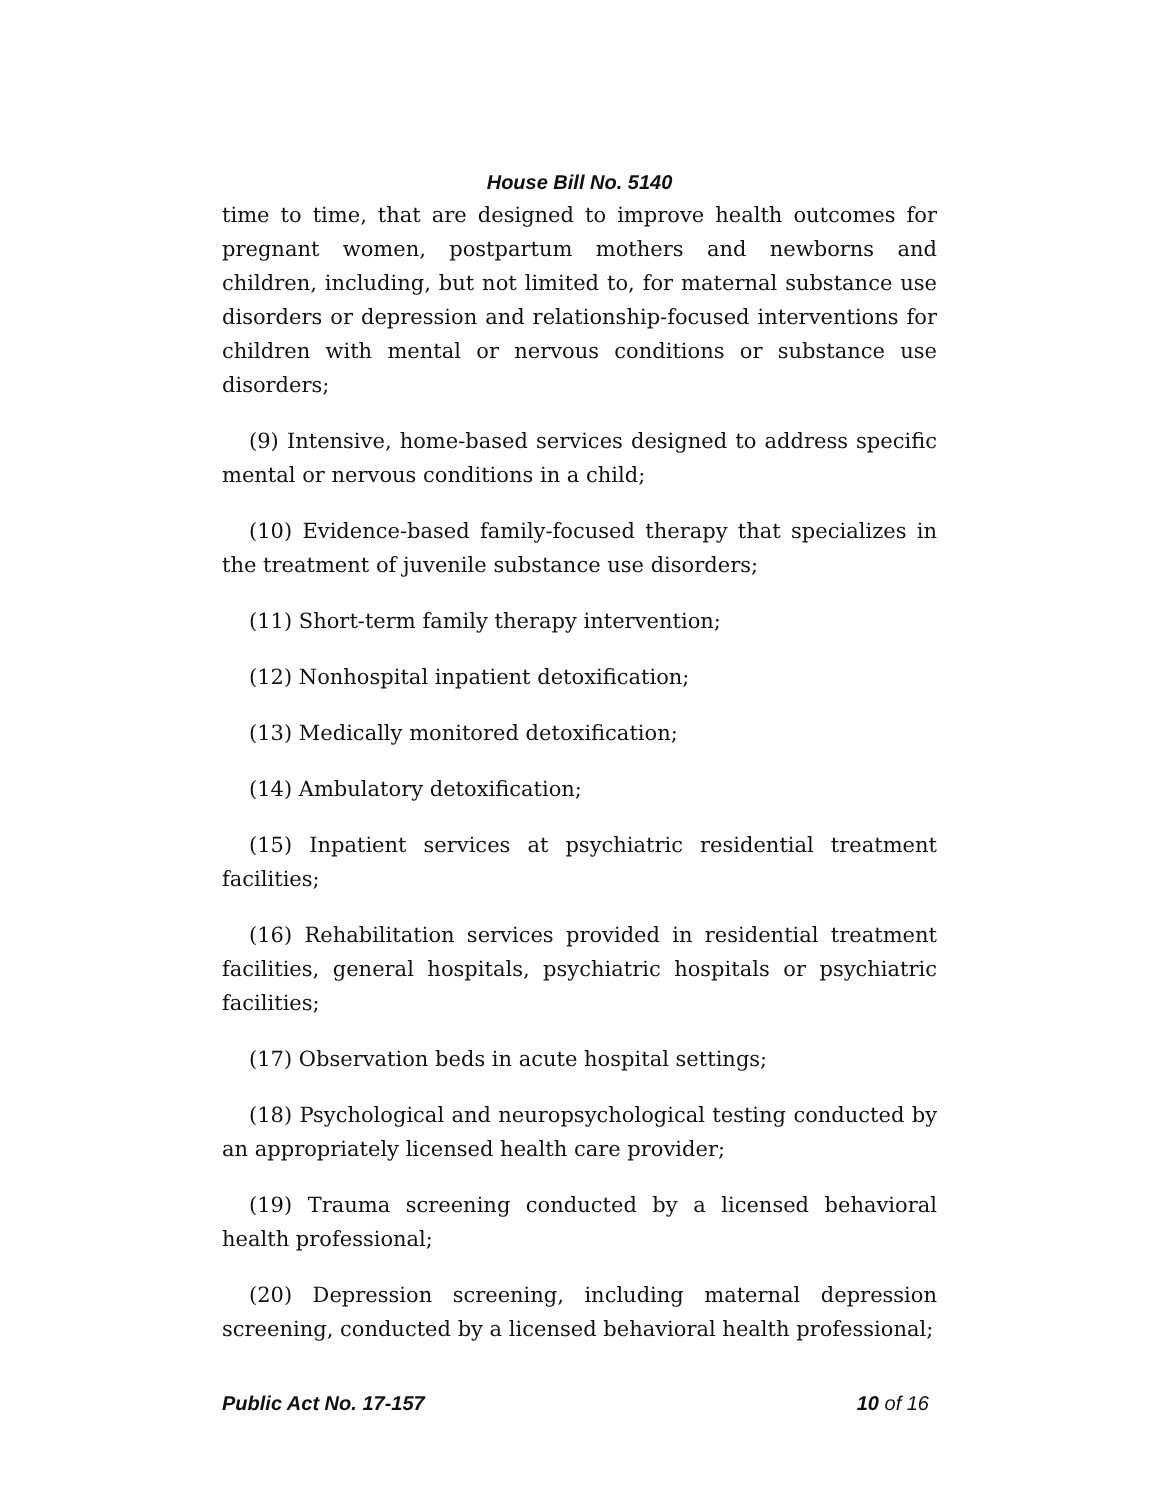House Bill No. 5140
time to time, that are designed to improve health outcomes for pregnant women, postpartum mothers and newborns and children, including, but not limited to, for maternal substance use disorders or depression and relationship-focused interventions for children with mental or nervous conditions or substance use disorders;
(9) Intensive, home-based services designed to address specific mental or nervous conditions in a child;
(10) Evidence-based family-focused therapy that specializes in the treatment of juvenile substance use disorders;
(11) Short-term family therapy intervention;
(12) Nonhospital inpatient detoxification;
(13) Medically monitored detoxification;
(14) Ambulatory detoxification;
(15) Inpatient services at psychiatric residential treatment facilities;
(16) Rehabilitation services provided in residential treatment facilities, general hospitals, psychiatric hospitals or psychiatric facilities;
(17) Observation beds in acute hospital settings;
(18) Psychological and neuropsychological testing conducted by an appropriately licensed health care provider;
(19) Trauma screening conducted by a licensed behavioral health professional;
(20) Depression screening, including maternal depression screening, conducted by a licensed behavioral health professional;
Public Act No. 17-157 10 of 16